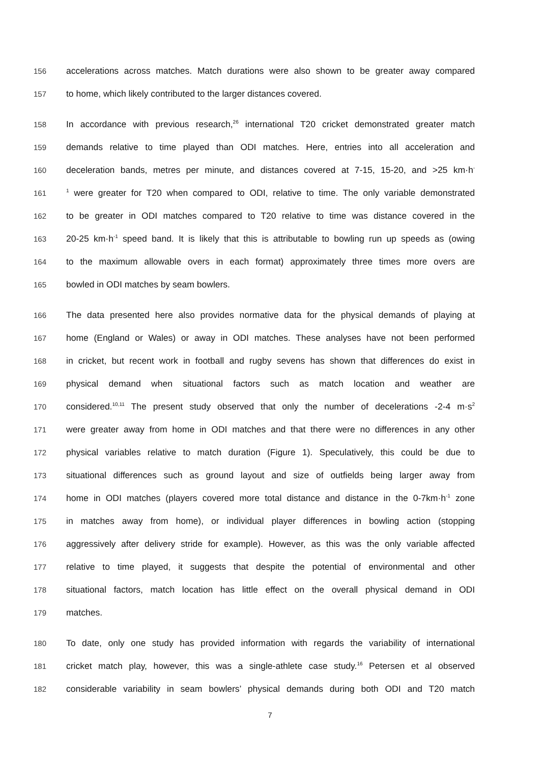156 accelerations across matches. Match durations were also shown to be greater away compared
157 to home, which likely contributed to the larger distances covered.
158 In accordance with previous research,<sup>26</sup> international T20 cricket demonstrated greater match
159 demands relative to time played than ODI matches. Here, entries into all acceleration and
160 deceleration bands, metres per minute, and distances covered at 7-15, 15-20, and >25 km·h<sup>-</sup>
161<sup>1</sup> were greater for T20 when compared to ODI, relative to time. The only variable demonstrated
162 to be greater in ODI matches compared to T20 relative to time was distance covered in the
163 20-25 km·h<sup>-1</sup> speed band. It is likely that this is attributable to bowling run up speeds as (owing
164 to the maximum allowable overs in each format) approximately three times more overs are
165 bowled in ODI matches by seam bowlers.
166 The data presented here also provides normative data for the physical demands of playing at
167 home (England or Wales) or away in ODI matches. These analyses have not been performed
168 in cricket, but recent work in football and rugby sevens has shown that differences do exist in
169 physical demand when situational factors such as match location and weather are
170 considered.<sup>10,11</sup> The present study observed that only the number of decelerations -2-4 m·s<sup>2</sup>
171 were greater away from home in ODI matches and that there were no differences in any other
172 physical variables relative to match duration (Figure 1). Speculatively, this could be due to
173 situational differences such as ground layout and size of outfields being larger away from
174 home in ODI matches (players covered more total distance and distance in the 0-7km·h<sup>-1</sup> zone
175 in matches away from home), or individual player differences in bowling action (stopping
176 aggressively after delivery stride for example). However, as this was the only variable affected
177 relative to time played, it suggests that despite the potential of environmental and other
178 situational factors, match location has little effect on the overall physical demand in ODI
179 matches.
180 To date, only one study has provided information with regards the variability of international
181 cricket match play, however, this was a single-athlete case study.<sup>16</sup> Petersen et al observed
182 considerable variability in seam bowlers’ physical demands during both ODI and T20 match
7